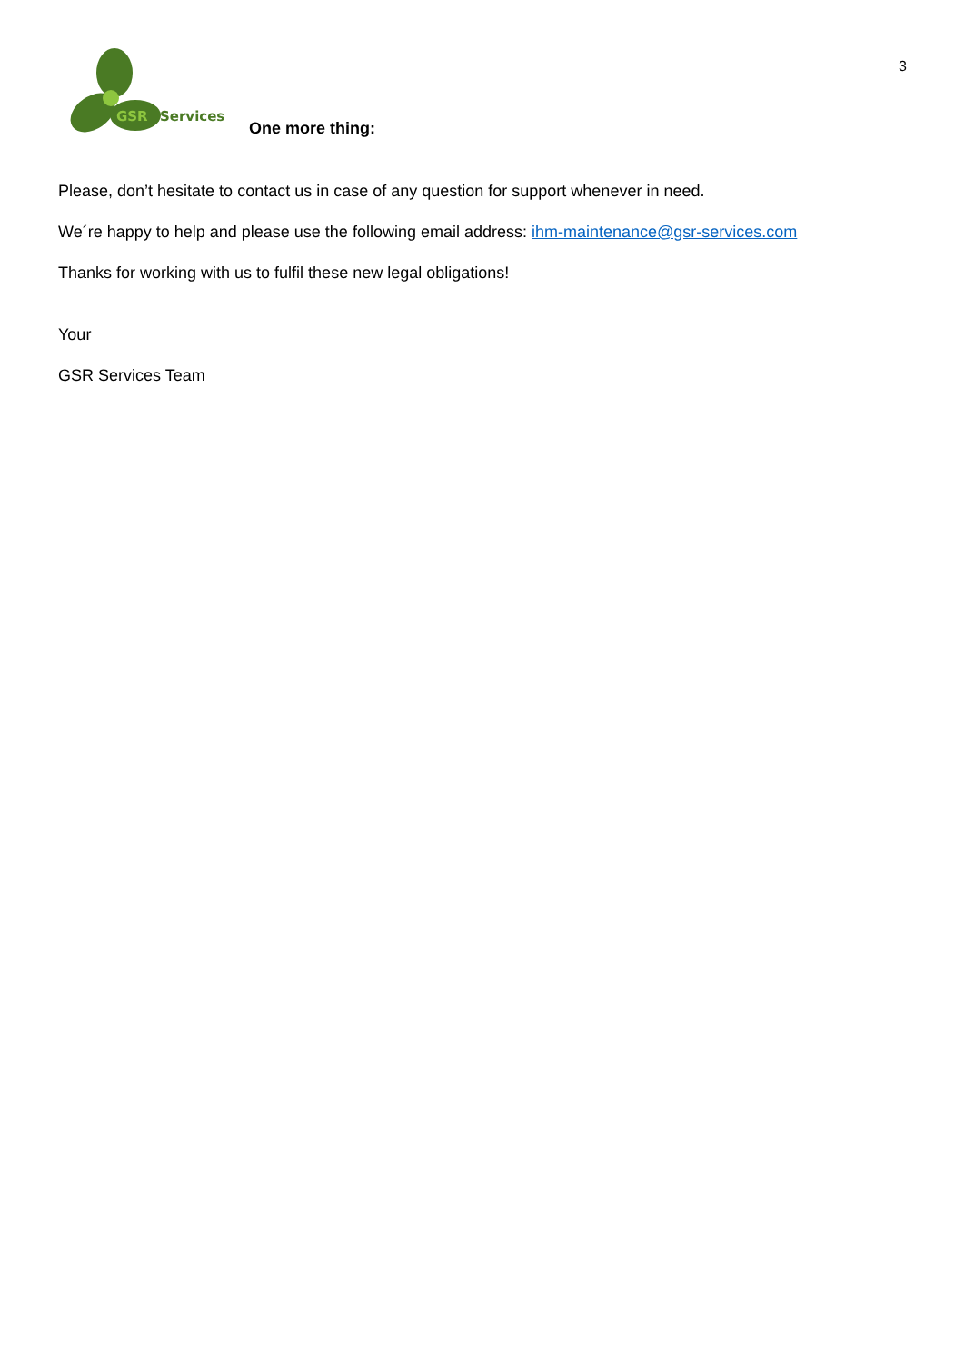3
GSR
Services
One more thing:
Please, don’t hesitate to contact us in case of any question for support whenever in need.
We´re happy to help and please use the following email address: ihm-maintenance@gsr-services.com
Thanks for working with us to fulfil these new legal obligations!
Your
GSR Services Team